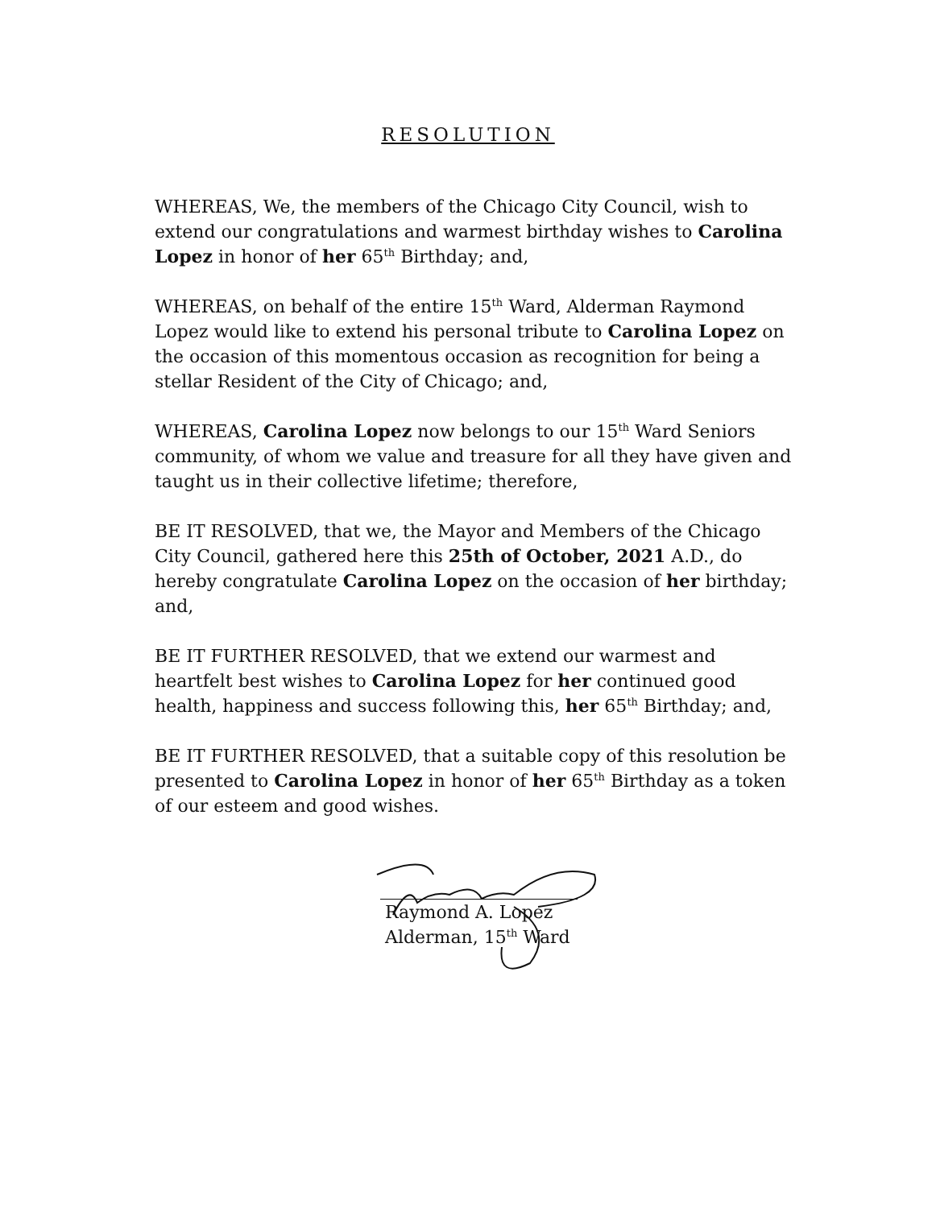RESOLUTION
WHEREAS, We, the members of the Chicago City Council, wish to extend our congratulations and warmest birthday wishes to Carolina Lopez in honor of her 65<sup>th</sup> Birthday; and,
WHEREAS, on behalf of the entire 15<sup>th</sup> Ward, Alderman Raymond Lopez would like to extend his personal tribute to Carolina Lopez on the occasion of this momentous occasion as recognition for being a stellar Resident of the City of Chicago; and,
WHEREAS, Carolina Lopez now belongs to our 15<sup>th</sup> Ward Seniors community, of whom we value and treasure for all they have given and taught us in their collective lifetime; therefore,
BE IT RESOLVED, that we, the Mayor and Members of the Chicago City Council, gathered here this 25th of October, 2021 A.D., do hereby congratulate Carolina Lopez on the occasion of her birthday; and,
BE IT FURTHER RESOLVED, that we extend our warmest and heartfelt best wishes to Carolina Lopez for her continued good health, happiness and success following this, her 65<sup>th</sup> Birthday; and,
BE IT FURTHER RESOLVED, that a suitable copy of this resolution be presented to Carolina Lopez in honor of her 65<sup>th</sup> Birthday as a token of our esteem and good wishes.
Raymond A. Lopez
Alderman, 15<sup>th</sup> Ward